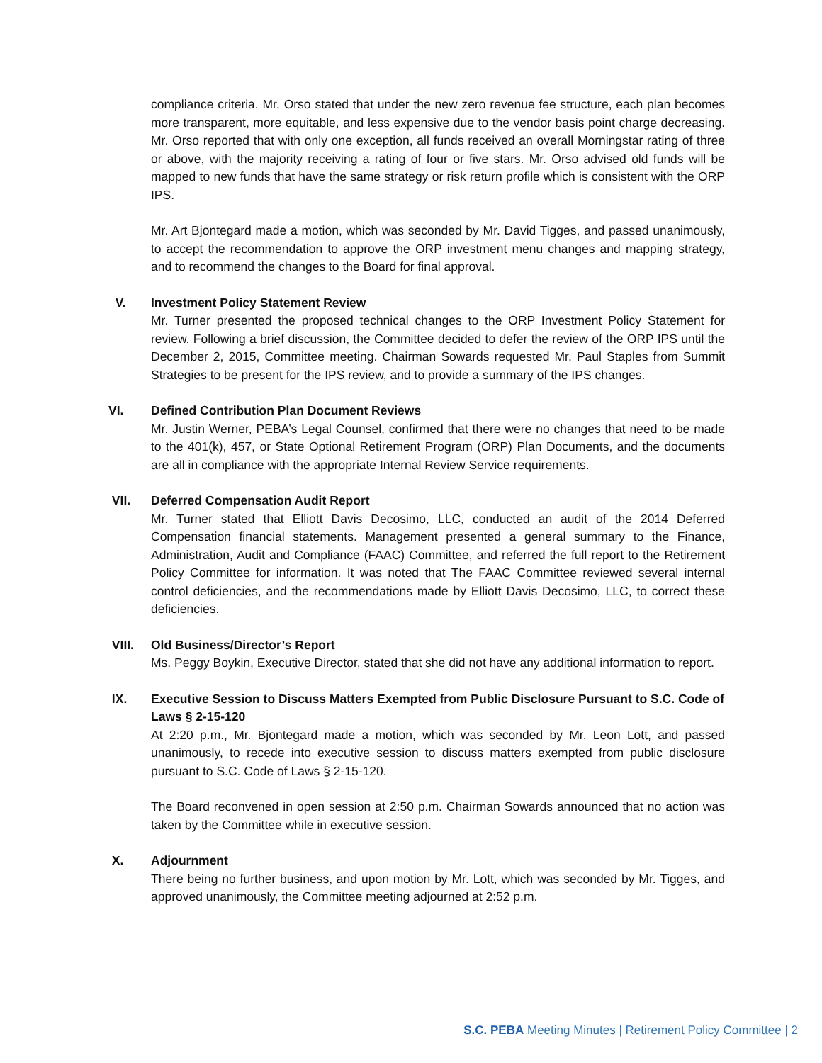compliance criteria. Mr. Orso stated that under the new zero revenue fee structure, each plan becomes more transparent, more equitable, and less expensive due to the vendor basis point charge decreasing. Mr. Orso reported that with only one exception, all funds received an overall Morningstar rating of three or above, with the majority receiving a rating of four or five stars. Mr. Orso advised old funds will be mapped to new funds that have the same strategy or risk return profile which is consistent with the ORP IPS.
Mr. Art Bjontegard made a motion, which was seconded by Mr. David Tigges, and passed unanimously, to accept the recommendation to approve the ORP investment menu changes and mapping strategy, and to recommend the changes to the Board for final approval.
V. Investment Policy Statement Review
Mr. Turner presented the proposed technical changes to the ORP Investment Policy Statement for review. Following a brief discussion, the Committee decided to defer the review of the ORP IPS until the December 2, 2015, Committee meeting. Chairman Sowards requested Mr. Paul Staples from Summit Strategies to be present for the IPS review, and to provide a summary of the IPS changes.
VI. Defined Contribution Plan Document Reviews
Mr. Justin Werner, PEBA’s Legal Counsel, confirmed that there were no changes that need to be made to the 401(k), 457, or State Optional Retirement Program (ORP) Plan Documents, and the documents are all in compliance with the appropriate Internal Review Service requirements.
VII. Deferred Compensation Audit Report
Mr. Turner stated that Elliott Davis Decosimo, LLC, conducted an audit of the 2014 Deferred Compensation financial statements. Management presented a general summary to the Finance, Administration, Audit and Compliance (FAAC) Committee, and referred the full report to the Retirement Policy Committee for information. It was noted that The FAAC Committee reviewed several internal control deficiencies, and the recommendations made by Elliott Davis Decosimo, LLC, to correct these deficiencies.
VIII. Old Business/Director’s Report
Ms. Peggy Boykin, Executive Director, stated that she did not have any additional information to report.
IX. Executive Session to Discuss Matters Exempted from Public Disclosure Pursuant to S.C. Code of Laws § 2-15-120
At 2:20 p.m., Mr. Bjontegard made a motion, which was seconded by Mr. Leon Lott, and passed unanimously, to recede into executive session to discuss matters exempted from public disclosure pursuant to S.C. Code of Laws § 2-15-120.
The Board reconvened in open session at 2:50 p.m. Chairman Sowards announced that no action was taken by the Committee while in executive session.
X. Adjournment
There being no further business, and upon motion by Mr. Lott, which was seconded by Mr. Tigges, and approved unanimously, the Committee meeting adjourned at 2:52 p.m.
S.C. PEBA Meeting Minutes | Retirement Policy Committee | 2